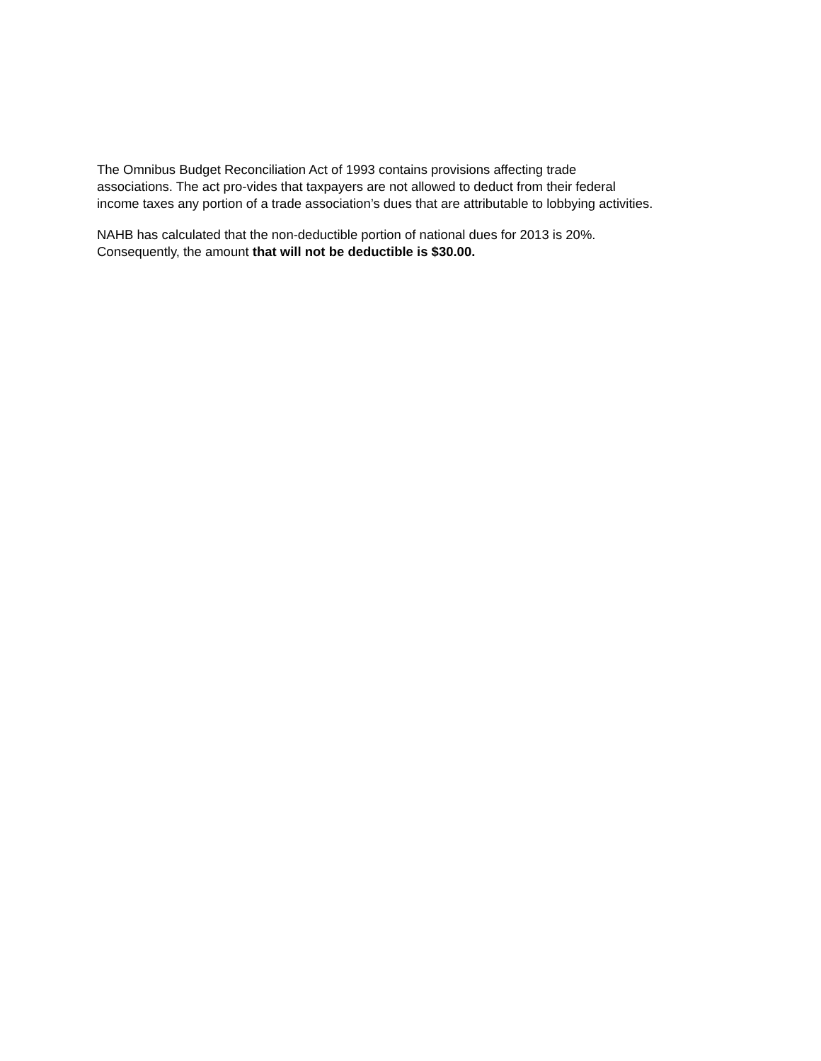The Omnibus Budget Reconciliation Act of 1993 contains provisions affecting trade
associations. The act pro-vides that taxpayers are not allowed to deduct from their federal
income taxes any portion of a trade association’s dues that are attributable to lobbying activities.
NAHB has calculated that the non-deductible portion of national dues for 2013 is 20%.
Consequently, the amount that will not be deductible is $30.00.